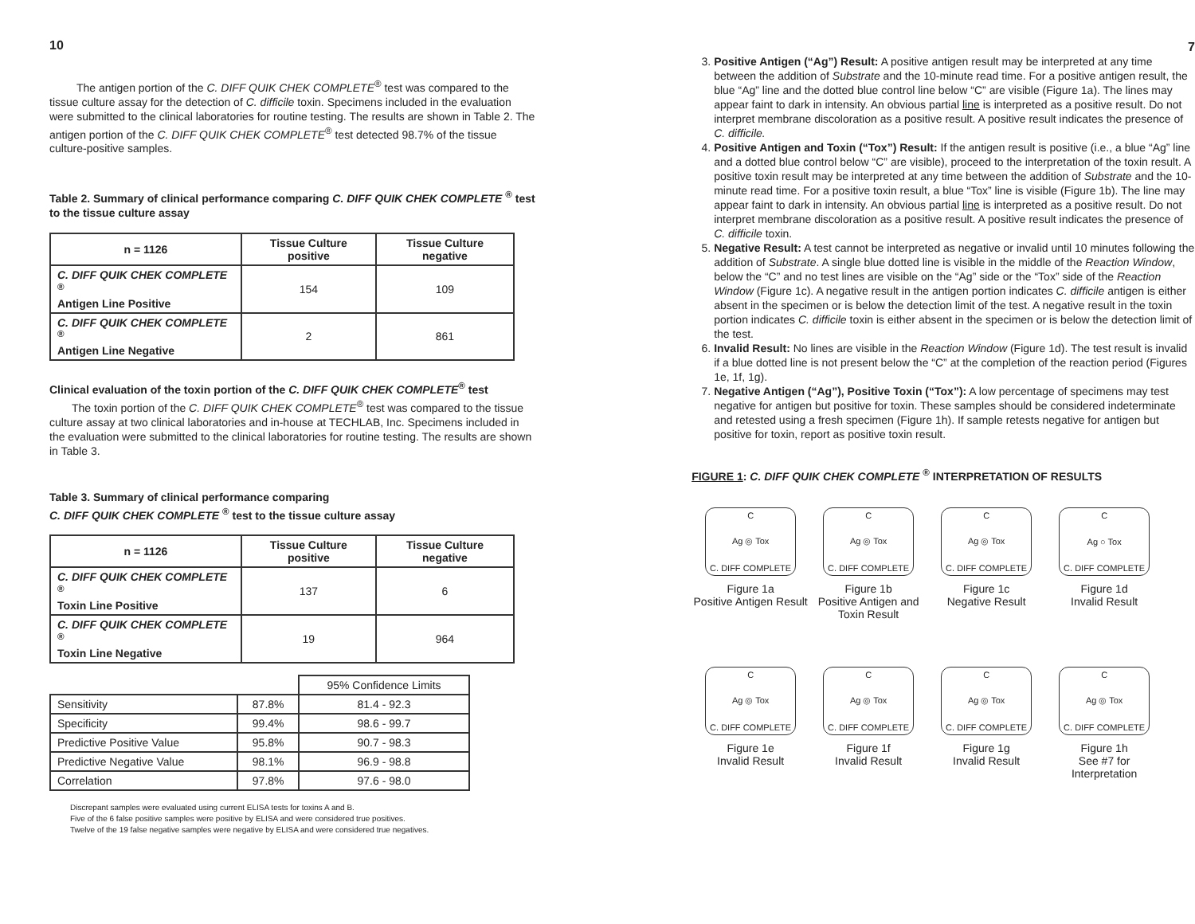10
The antigen portion of the C. DIFF QUIK CHEK COMPLETE<sup>®</sup> test was compared to the tissue culture assay for the detection of C. difficile toxin. Specimens included in the evaluation were submitted to the clinical laboratories for routine testing. The results are shown in Table 2. The antigen portion of the C. DIFF QUIK CHEK COMPLETE<sup>®</sup> test detected 98.7% of the tissue culture-positive samples.
Table 2. Summary of clinical performance comparing C. DIFF QUIK CHEK COMPLETE <sup>®</sup> test to the tissue culture assay
| n = 1126 | Tissue Culture positive | Tissue Culture negative |
| --- | --- | --- |
| C. DIFF QUIK CHEK COMPLETE <sup>®</sup> Antigen Line Positive | 154 | 109 |
| C. DIFF QUIK CHEK COMPLETE <sup>®</sup> Antigen Line Negative | 2 | 861 |
Clinical evaluation of the toxin portion of the C. DIFF QUIK CHEK COMPLETE<sup>®</sup> test
The toxin portion of the C. DIFF QUIK CHEK COMPLETE<sup>®</sup> test was compared to the tissue culture assay at two clinical laboratories and in-house at TECHLAB, Inc. Specimens included in the evaluation were submitted to the clinical laboratories for routine testing. The results are shown in Table 3.
Table 3. Summary of clinical performance comparing
C. DIFF QUIK CHEK COMPLETE <sup>®</sup> test to the tissue culture assay
| n = 1126 | Tissue Culture positive | Tissue Culture negative |
| --- | --- | --- |
| C. DIFF QUIK CHEK COMPLETE <sup>®</sup> Toxin Line Positive | 137 | 6 |
| C. DIFF QUIK CHEK COMPLETE <sup>®</sup> Toxin Line Negative | 19 | 964 |
| | | 95% Confidence Limits |
| Sensitivity | 87.8% | 81.4 - 92.3 |
| Specificity | 99.4% | 98.6 - 99.7 |
| Predictive Positive Value | 95.8% | 90.7 - 98.3 |
| Predictive Negative Value | 98.1% | 96.9 - 98.8 |
| Correlation | 97.8% | 97.6 - 98.0 |
Discrepant samples were evaluated using current ELISA tests for toxins A and B.
Five of the 6 false positive samples were positive by ELISA and were considered true positives.
Twelve of the 19 false negative samples were negative by ELISA and were considered true negatives.
7
3. Positive Antigen (“Ag”) Result: A positive antigen result may be interpreted at any time between the addition of Substrate and the 10-minute read time. For a positive antigen result, the blue “Ag” line and the dotted blue control line below “C” are visible (Figure 1a). The lines may appear faint to dark in intensity. An obvious partial line is interpreted as a positive result. Do not interpret membrane discoloration as a positive result. A positive result indicates the presence of C. difficile.
4. Positive Antigen and Toxin (“Tox”) Result: If the antigen result is positive (i.e., a blue “Ag” line and a dotted blue control below “C” are visible), proceed to the interpretation of the toxin result. A positive toxin result may be interpreted at any time between the addition of Substrate and the 10-minute read time. For a positive toxin result, a blue “Tox” line is visible (Figure 1b). The line may appear faint to dark in intensity. An obvious partial line is interpreted as a positive result. Do not interpret membrane discoloration as a positive result. A positive result indicates the presence of C. difficile toxin.
5. Negative Result: A test cannot be interpreted as negative or invalid until 10 minutes following the addition of Substrate. A single blue dotted line is visible in the middle of the Reaction Window, below the “C” and no test lines are visible on the “Ag” side or the “Tox” side of the Reaction Window (Figure 1c). A negative result in the antigen portion indicates C. difficile antigen is either absent in the specimen or is below the detection limit of the test. A negative result in the toxin portion indicates C. difficile toxin is either absent in the specimen or is below the detection limit of the test.
6. Invalid Result: No lines are visible in the Reaction Window (Figure 1d). The test result is invalid if a blue dotted line is not present below the “C” at the completion of the reaction period (Figures 1e, 1f, 1g).
7. Negative Antigen (“Ag”), Positive Toxin (“Tox”): A low percentage of specimens may test negative for antigen but positive for toxin. These samples should be considered indeterminate and retested using a fresh specimen (Figure 1h). If sample retests negative for antigen but positive for toxin, report as positive toxin result.
FIGURE 1: C. DIFF QUIK CHEK COMPLETE <sup>®</sup> INTERPRETATION OF RESULTS
C
Ag ◎ Tox
C. DIFF COMPLETE
Figure 1a
Positive Antigen Result
C
Ag ◎ Tox
C. DIFF COMPLETE
Figure 1b
Positive Antigen and Toxin Result
C
Ag ◎ Tox
C. DIFF COMPLETE
Figure 1c
Negative Result
C
Ag ○ Tox
C. DIFF COMPLETE
Figure 1d
Invalid Result
C
Ag ◎ Tox
C. DIFF COMPLETE
Figure 1e
Invalid Result
C
Ag ◎ Tox
C. DIFF COMPLETE
Figure 1f
Invalid Result
C
Ag ◎ Tox
C. DIFF COMPLETE
Figure 1g
Invalid Result
C
Ag ◎ Tox
C. DIFF COMPLETE
Figure 1h
See #7 for Interpretation